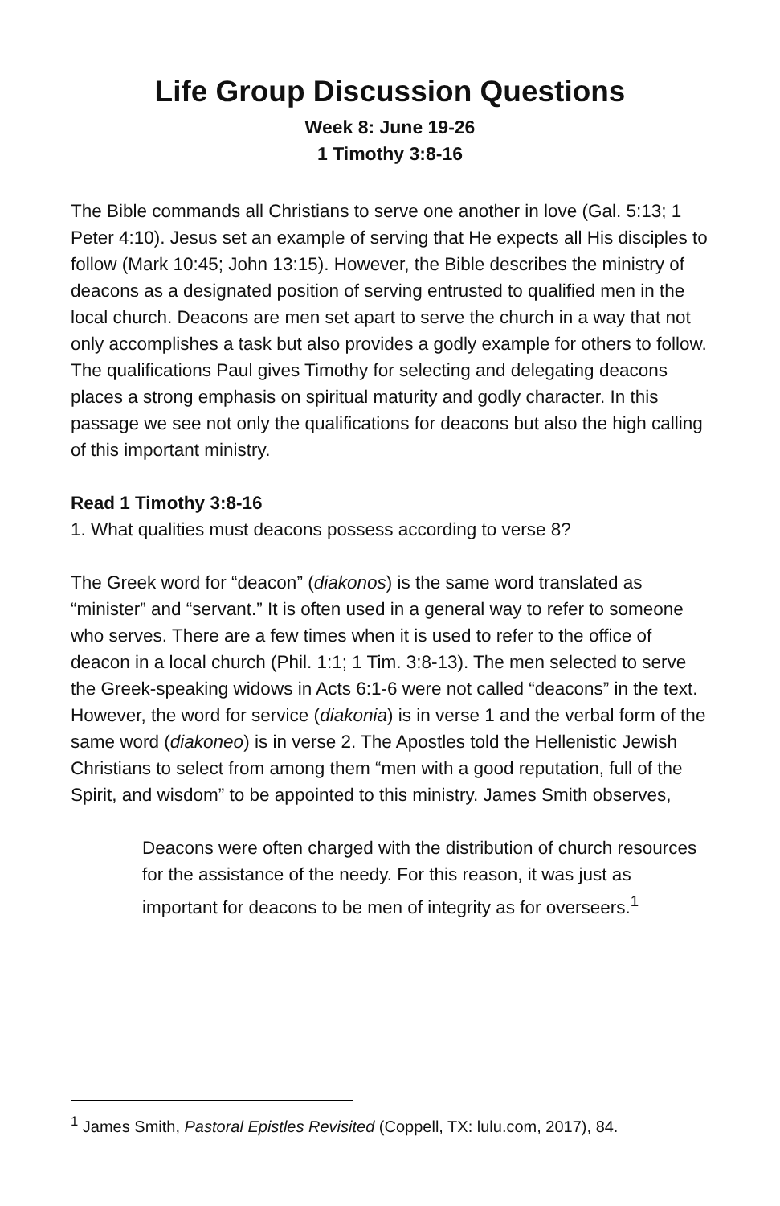Life Group Discussion Questions
Week 8: June 19-26
1 Timothy 3:8-16
The Bible commands all Christians to serve one another in love (Gal. 5:13; 1 Peter 4:10). Jesus set an example of serving that He expects all His disciples to follow (Mark 10:45; John 13:15). However, the Bible describes the ministry of deacons as a designated position of serving entrusted to qualified men in the local church. Deacons are men set apart to serve the church in a way that not only accomplishes a task but also provides a godly example for others to follow. The qualifications Paul gives Timothy for selecting and delegating deacons places a strong emphasis on spiritual maturity and godly character. In this passage we see not only the qualifications for deacons but also the high calling of this important ministry.
Read 1 Timothy 3:8-16
1. What qualities must deacons possess according to verse 8?
The Greek word for “deacon” (diakonos) is the same word translated as “minister” and “servant.” It is often used in a general way to refer to someone who serves. There are a few times when it is used to refer to the office of deacon in a local church (Phil. 1:1; 1 Tim. 3:8-13). The men selected to serve the Greek-speaking widows in Acts 6:1-6 were not called “deacons” in the text. However, the word for service (diakonia) is in verse 1 and the verbal form of the same word (diakoneo) is in verse 2. The Apostles told the Hellenistic Jewish Christians to select from among them “men with a good reputation, full of the Spirit, and wisdom” to be appointed to this ministry. James Smith observes,
Deacons were often charged with the distribution of church resources for the assistance of the needy. For this reason, it was just as important for deacons to be men of integrity as for overseers.<sup>1</sup>
<sup>1</sup> James Smith, Pastoral Epistles Revisited (Coppell, TX: lulu.com, 2017), 84.